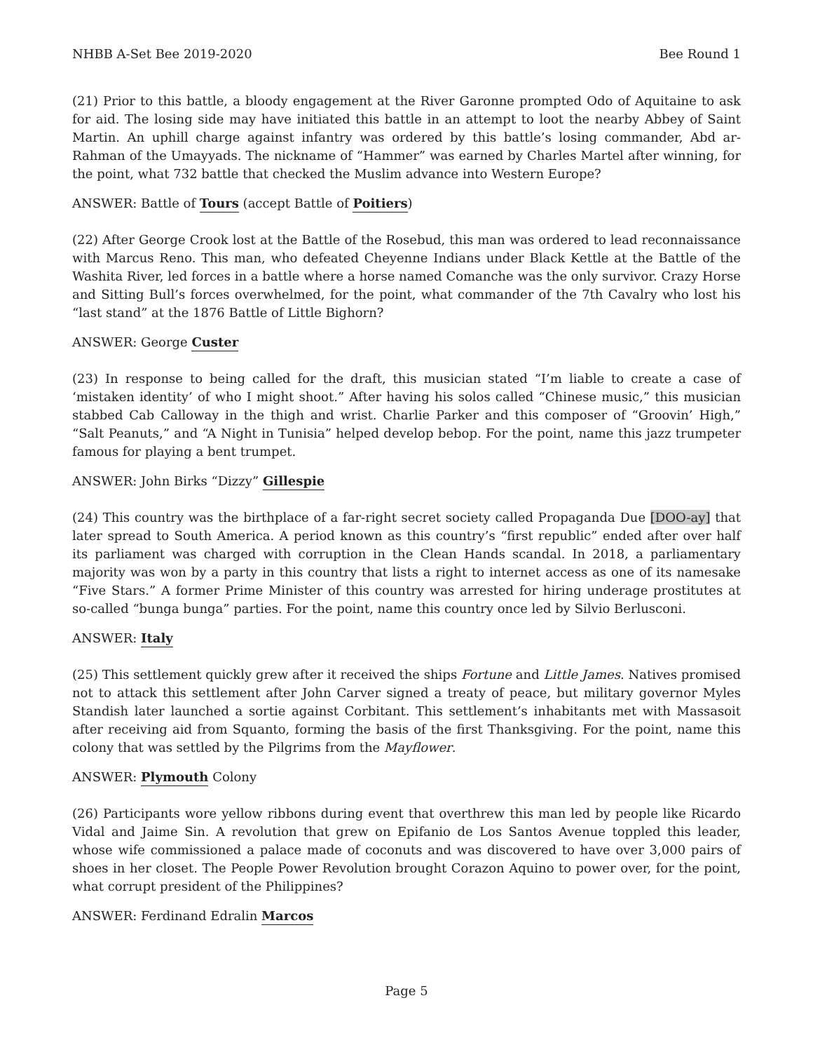NHBB A-Set Bee 2019-2020 Bee Round 1
(21) Prior to this battle, a bloody engagement at the River Garonne prompted Odo of Aquitaine to ask for aid. The losing side may have initiated this battle in an attempt to loot the nearby Abbey of Saint Martin. An uphill charge against infantry was ordered by this battle’s losing commander, Abd ar-Rahman of the Umayyads. The nickname of “Hammer” was earned by Charles Martel after winning, for the point, what 732 battle that checked the Muslim advance into Western Europe?
ANSWER: Battle of Tours (accept Battle of Poitiers)
(22) After George Crook lost at the Battle of the Rosebud, this man was ordered to lead reconnaissance with Marcus Reno. This man, who defeated Cheyenne Indians under Black Kettle at the Battle of the Washita River, led forces in a battle where a horse named Comanche was the only survivor. Crazy Horse and Sitting Bull’s forces overwhelmed, for the point, what commander of the 7th Cavalry who lost his “last stand” at the 1876 Battle of Little Bighorn?
ANSWER: George Custer
(23) In response to being called for the draft, this musician stated “I’m liable to create a case of ‘mistaken identity’ of who I might shoot.” After having his solos called “Chinese music,” this musician stabbed Cab Calloway in the thigh and wrist. Charlie Parker and this composer of “Groovin’ High,” “Salt Peanuts,” and “A Night in Tunisia” helped develop bebop. For the point, name this jazz trumpeter famous for playing a bent trumpet.
ANSWER: John Birks “Dizzy” Gillespie
(24) This country was the birthplace of a far-right secret society called Propaganda Due [DOO-ay] that later spread to South America. A period known as this country’s “first republic” ended after over half its parliament was charged with corruption in the Clean Hands scandal. In 2018, a parliamentary majority was won by a party in this country that lists a right to internet access as one of its namesake “Five Stars.” A former Prime Minister of this country was arrested for hiring underage prostitutes at so-called “bunga bunga” parties. For the point, name this country once led by Silvio Berlusconi.
ANSWER: Italy
(25) This settlement quickly grew after it received the ships Fortune and Little James. Natives promised not to attack this settlement after John Carver signed a treaty of peace, but military governor Myles Standish later launched a sortie against Corbitant. This settlement’s inhabitants met with Massasoit after receiving aid from Squanto, forming the basis of the first Thanksgiving. For the point, name this colony that was settled by the Pilgrims from the Mayflower.
ANSWER: Plymouth Colony
(26) Participants wore yellow ribbons during event that overthrew this man led by people like Ricardo Vidal and Jaime Sin. A revolution that grew on Epifanio de Los Santos Avenue toppled this leader, whose wife commissioned a palace made of coconuts and was discovered to have over 3,000 pairs of shoes in her closet. The People Power Revolution brought Corazon Aquino to power over, for the point, what corrupt president of the Philippines?
ANSWER: Ferdinand Edralin Marcos
Page 5